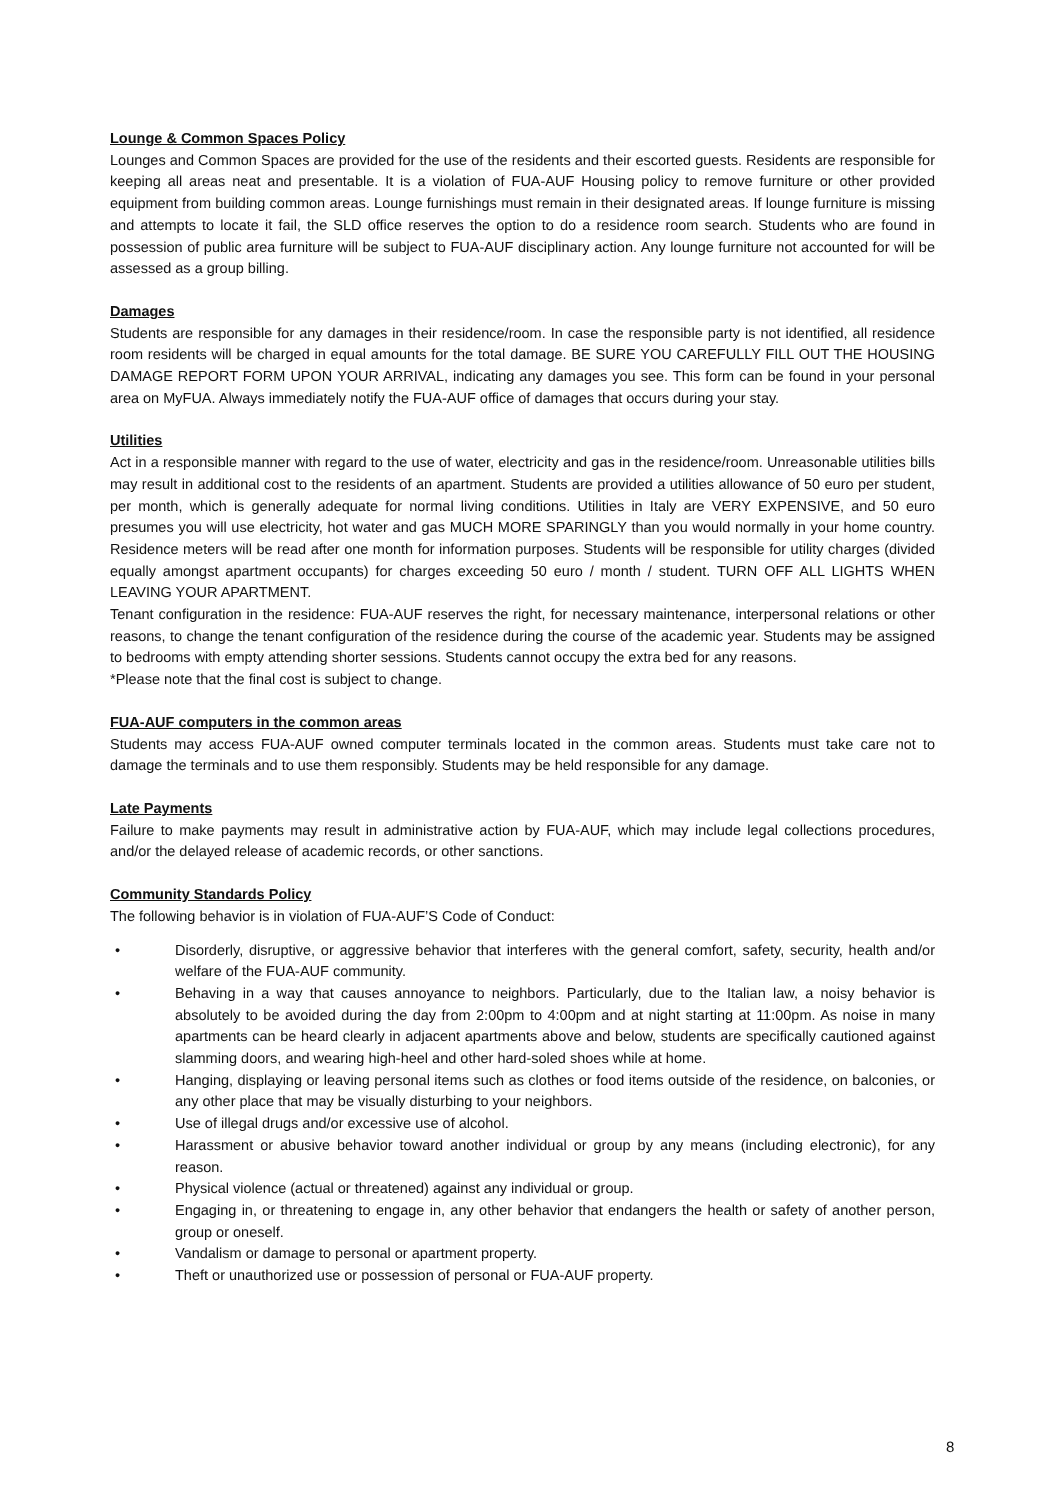Lounge & Common Spaces Policy
Lounges and Common Spaces are provided for the use of the residents and their escorted guests. Residents are responsible for keeping all areas neat and presentable. It is a violation of FUA-AUF Housing policy to remove furniture or other provided equipment from building common areas. Lounge furnishings must remain in their designated areas. If lounge furniture is missing and attempts to locate it fail, the SLD office reserves the option to do a residence room search. Students who are found in possession of public area furniture will be subject to FUA-AUF disciplinary action. Any lounge furniture not accounted for will be assessed as a group billing.
Damages
Students are responsible for any damages in their residence/room. In case the responsible party is not identified, all residence room residents will be charged in equal amounts for the total damage. BE SURE YOU CAREFULLY FILL OUT THE HOUSING DAMAGE REPORT FORM UPON YOUR ARRIVAL, indicating any damages you see. This form can be found in your personal area on MyFUA. Always immediately notify the FUA-AUF office of damages that occurs during your stay.
Utilities
Act in a responsible manner with regard to the use of water, electricity and gas in the residence/room. Unreasonable utilities bills may result in additional cost to the residents of an apartment. Students are provided a utilities allowance of 50 euro per student, per month, which is generally adequate for normal living conditions. Utilities in Italy are VERY EXPENSIVE, and 50 euro presumes you will use electricity, hot water and gas MUCH MORE SPARINGLY than you would normally in your home country. Residence meters will be read after one month for information purposes. Students will be responsible for utility charges (divided equally amongst apartment occupants) for charges exceeding 50 euro / month / student. TURN OFF ALL LIGHTS WHEN LEAVING YOUR APARTMENT.
Tenant configuration in the residence: FUA-AUF reserves the right, for necessary maintenance, interpersonal relations or other reasons, to change the tenant configuration of the residence during the course of the academic year. Students may be assigned to bedrooms with empty attending shorter sessions. Students cannot occupy the extra bed for any reasons.
*Please note that the final cost is subject to change.
FUA-AUF computers in the common areas
Students may access FUA-AUF owned computer terminals located in the common areas. Students must take care not to damage the terminals and to use them responsibly. Students may be held responsible for any damage.
Late Payments
Failure to make payments may result in administrative action by FUA-AUF, which may include legal collections procedures, and/or the delayed release of academic records, or other sanctions.
Community Standards Policy
The following behavior is in violation of FUA-AUF’S Code of Conduct:
• Disorderly, disruptive, or aggressive behavior that interferes with the general comfort, safety, security, health and/or welfare of the FUA-AUF community.
• Behaving in a way that causes annoyance to neighbors. Particularly, due to the Italian law, a noisy behavior is absolutely to be avoided during the day from 2:00pm to 4:00pm and at night starting at 11:00pm. As noise in many apartments can be heard clearly in adjacent apartments above and below, students are specifically cautioned against slamming doors, and wearing high-heel and other hard-soled shoes while at home.
• Hanging, displaying or leaving personal items such as clothes or food items outside of the residence, on balconies, or any other place that may be visually disturbing to your neighbors.
• Use of illegal drugs and/or excessive use of alcohol.
• Harassment or abusive behavior toward another individual or group by any means (including electronic), for any reason.
• Physical violence (actual or threatened) against any individual or group.
• Engaging in, or threatening to engage in, any other behavior that endangers the health or safety of another person, group or oneself.
• Vandalism or damage to personal or apartment property.
• Theft or unauthorized use or possession of personal or FUA-AUF property.
8